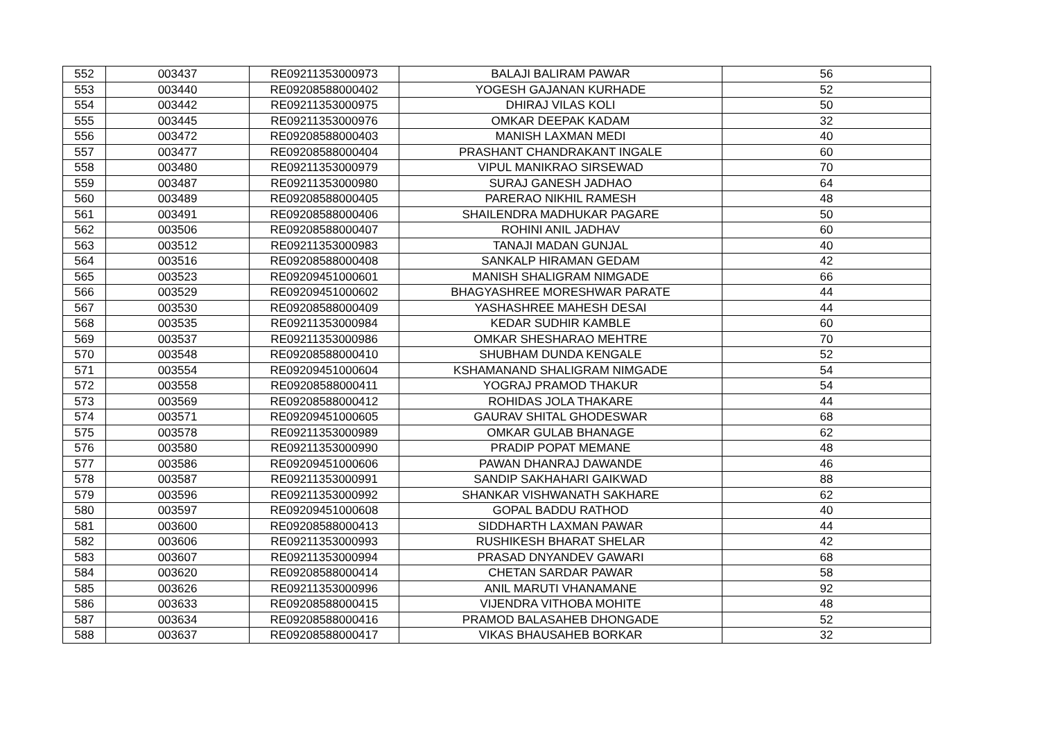| 552 | 003437 | RE09211353000973 | BALAJI BALIRAM PAWAR | 56 |
| 553 | 003440 | RE09208588000402 | YOGESH GAJANAN KURHADE | 52 |
| 554 | 003442 | RE09211353000975 | DHIRAJ VILAS KOLI | 50 |
| 555 | 003445 | RE09211353000976 | OMKAR DEEPAK KADAM | 32 |
| 556 | 003472 | RE09208588000403 | MANISH LAXMAN MEDI | 40 |
| 557 | 003477 | RE09208588000404 | PRASHANT CHANDRAKANT INGALE | 60 |
| 558 | 003480 | RE09211353000979 | VIPUL MANIKRAO SIRSEWAD | 70 |
| 559 | 003487 | RE09211353000980 | SURAJ GANESH JADHAO | 64 |
| 560 | 003489 | RE09208588000405 | PARERAO NIKHIL RAMESH | 48 |
| 561 | 003491 | RE09208588000406 | SHAILENDRA MADHUKAR PAGARE | 50 |
| 562 | 003506 | RE09208588000407 | ROHINI ANIL JADHAV | 60 |
| 563 | 003512 | RE09211353000983 | TANAJI MADAN GUNJAL | 40 |
| 564 | 003516 | RE09208588000408 | SANKALP HIRAMAN GEDAM | 42 |
| 565 | 003523 | RE09209451000601 | MANISH SHALIGRAM NIMGADE | 66 |
| 566 | 003529 | RE09209451000602 | BHAGYASHREE MORESHWAR PARATE | 44 |
| 567 | 003530 | RE09208588000409 | YASHASHREE MAHESH DESAI | 44 |
| 568 | 003535 | RE09211353000984 | KEDAR SUDHIR KAMBLE | 60 |
| 569 | 003537 | RE09211353000986 | OMKAR SHESHARAO MEHTRE | 70 |
| 570 | 003548 | RE09208588000410 | SHUBHAM DUNDA KENGALE | 52 |
| 571 | 003554 | RE09209451000604 | KSHAMANAND SHALIGRAM NIMGADE | 54 |
| 572 | 003558 | RE09208588000411 | YOGRAJ PRAMOD THAKUR | 54 |
| 573 | 003569 | RE09208588000412 | ROHIDAS JOLA THAKARE | 44 |
| 574 | 003571 | RE09209451000605 | GAURAV SHITAL GHODESWAR | 68 |
| 575 | 003578 | RE09211353000989 | OMKAR GULAB BHANAGE | 62 |
| 576 | 003580 | RE09211353000990 | PRADIP POPAT MEMANE | 48 |
| 577 | 003586 | RE09209451000606 | PAWAN DHANRAJ DAWANDE | 46 |
| 578 | 003587 | RE09211353000991 | SANDIP SAKHAHARI GAIKWAD | 88 |
| 579 | 003596 | RE09211353000992 | SHANKAR VISHWANATH SAKHARE | 62 |
| 580 | 003597 | RE09209451000608 | GOPAL BADDU RATHOD | 40 |
| 581 | 003600 | RE09208588000413 | SIDDHARTH LAXMAN PAWAR | 44 |
| 582 | 003606 | RE09211353000993 | RUSHIKESH BHARAT SHELAR | 42 |
| 583 | 003607 | RE09211353000994 | PRASAD DNYANDEV GAWARI | 68 |
| 584 | 003620 | RE09208588000414 | CHETAN SARDAR PAWAR | 58 |
| 585 | 003626 | RE09211353000996 | ANIL MARUTI VHANAMANE | 92 |
| 586 | 003633 | RE09208588000415 | VIJENDRA VITHOBA MOHITE | 48 |
| 587 | 003634 | RE09208588000416 | PRAMOD BALASAHEB DHONGADE | 52 |
| 588 | 003637 | RE09208588000417 | VIKAS BHAUSAHEB BORKAR | 32 |